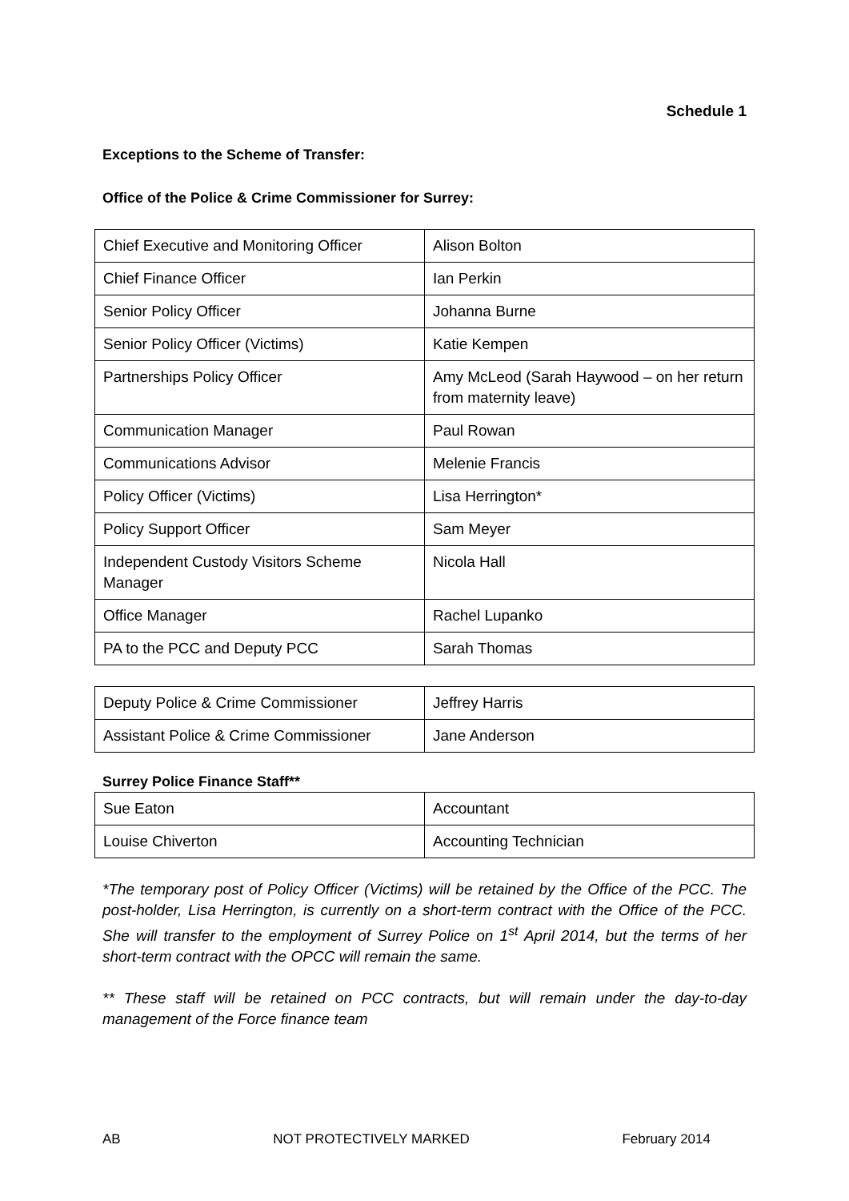Schedule 1
Exceptions to the Scheme of Transfer:
Office of the Police & Crime Commissioner for Surrey:
| Chief Executive and Monitoring Officer | Alison Bolton |
| Chief Finance Officer | Ian Perkin |
| Senior Policy Officer | Johanna Burne |
| Senior Policy Officer (Victims) | Katie Kempen |
| Partnerships Policy Officer | Amy McLeod (Sarah Haywood – on her return from maternity leave) |
| Communication Manager | Paul Rowan |
| Communications Advisor | Melenie Francis |
| Policy Officer (Victims) | Lisa Herrington* |
| Policy Support Officer | Sam Meyer |
| Independent Custody Visitors Scheme Manager | Nicola Hall |
| Office Manager | Rachel Lupanko |
| PA to the PCC and Deputy PCC | Sarah Thomas |
| Deputy Police & Crime Commissioner | Jeffrey Harris |
| Assistant Police & Crime Commissioner | Jane Anderson |
Surrey Police Finance Staff**
| Sue Eaton | Accountant |
| Louise Chiverton | Accounting Technician |
*The temporary post of Policy Officer (Victims) will be retained by the Office of the PCC. The post-holder, Lisa Herrington, is currently on a short-term contract with the Office of the PCC. She will transfer to the employment of Surrey Police on 1<sup>st</sup> April 2014, but the terms of her short-term contract with the OPCC will remain the same.
** These staff will be retained on PCC contracts, but will remain under the day-to-day management of the Force finance team
AB NOT PROTECTIVELY MARKED February 2014